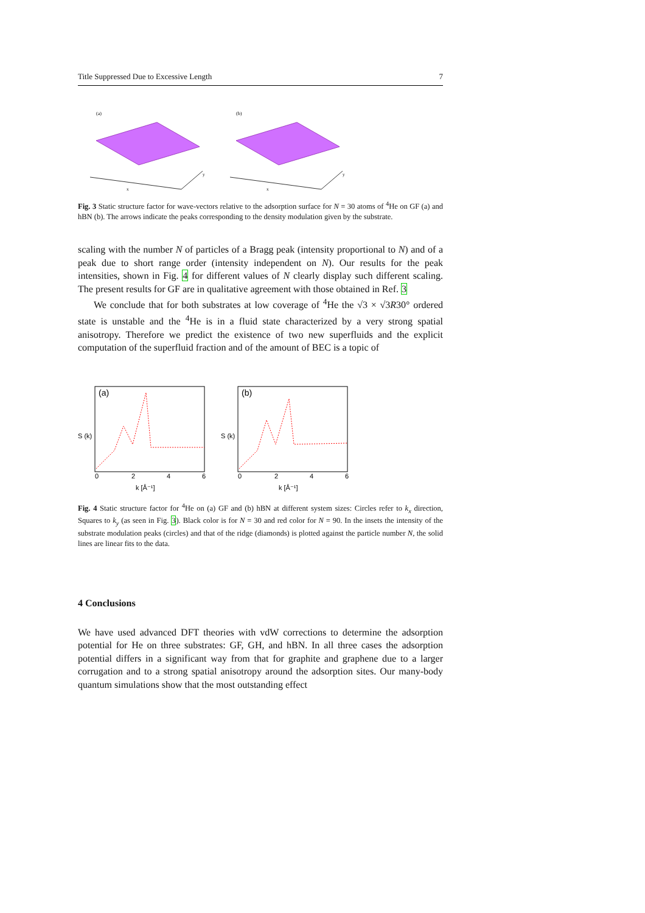Title Suppressed Due to Excessive Length 7
(a)
x
y
(b)
x
y
Fig. 3 Static structure factor for wave-vectors relative to the adsorption surface for N = 30 atoms of <sup>4</sup>He on GF (a) and hBN (b). The arrows indicate the peaks corresponding to the density modulation given by the substrate.
scaling with the number N of particles of a Bragg peak (intensity proportional to N) and of a peak due to short range order (intensity independent on N). Our results for the peak intensities, shown in Fig. 4 for different values of N clearly display such different scaling. The present results for GF are in qualitative agreement with those obtained in Ref. 3
We conclude that for both substrates at low coverage of <sup>4</sup>He the √3 × √3R30° ordered state is unstable and the <sup>4</sup>He is in a fluid state characterized by a very strong spatial anisotropy. Therefore we predict the existence of two new superfluids and the explicit computation of the superfluid fraction and of the amount of BEC is a topic of
(a)
S (k)
k [Å⁻¹]
0
2
4
6
(b)
S (k)
k [Å⁻¹]
0
2
4
6
Fig. 4 Static structure factor for <sup>4</sup>He on (a) GF and (b) hBN at different system sizes: Circles refer to k<sub>x</sub> direction, Squares to k<sub>y</sub> (as seen in Fig. 3). Black color is for N = 30 and red color for N = 90. In the insets the intensity of the substrate modulation peaks (circles) and that of the ridge (diamonds) is plotted against the particle number N, the solid lines are linear fits to the data.
4 Conclusions
We have used advanced DFT theories with vdW corrections to determine the adsorption potential for He on three substrates: GF, GH, and hBN. In all three cases the adsorption potential differs in a significant way from that for graphite and graphene due to a larger corrugation and to a strong spatial anisotropy around the adsorption sites. Our many-body quantum simulations show that the most outstanding effect